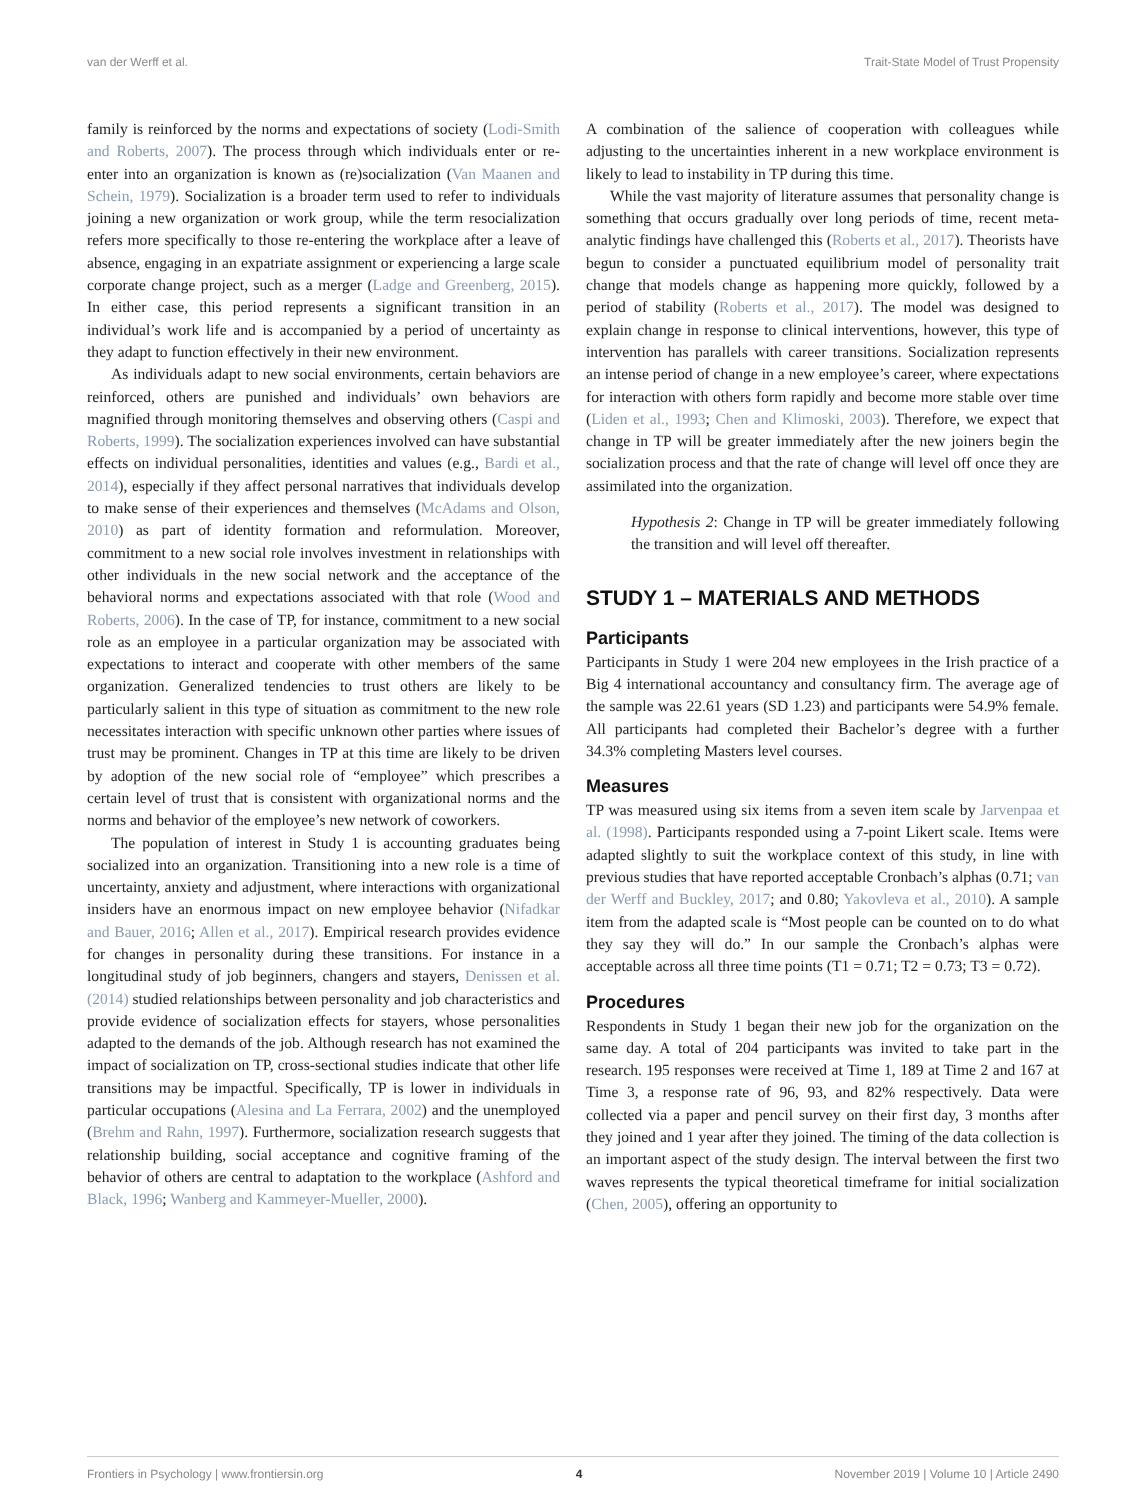van der Werff et al. Trait-State Model of Trust Propensity
family is reinforced by the norms and expectations of society (Lodi-Smith and Roberts, 2007). The process through which individuals enter or re-enter into an organization is known as (re)socialization (Van Maanen and Schein, 1979). Socialization is a broader term used to refer to individuals joining a new organization or work group, while the term resocialization refers more specifically to those re-entering the workplace after a leave of absence, engaging in an expatriate assignment or experiencing a large scale corporate change project, such as a merger (Ladge and Greenberg, 2015). In either case, this period represents a significant transition in an individual’s work life and is accompanied by a period of uncertainty as they adapt to function effectively in their new environment.
As individuals adapt to new social environments, certain behaviors are reinforced, others are punished and individuals’ own behaviors are magnified through monitoring themselves and observing others (Caspi and Roberts, 1999). The socialization experiences involved can have substantial effects on individual personalities, identities and values (e.g., Bardi et al., 2014), especially if they affect personal narratives that individuals develop to make sense of their experiences and themselves (McAdams and Olson, 2010) as part of identity formation and reformulation. Moreover, commitment to a new social role involves investment in relationships with other individuals in the new social network and the acceptance of the behavioral norms and expectations associated with that role (Wood and Roberts, 2006). In the case of TP, for instance, commitment to a new social role as an employee in a particular organization may be associated with expectations to interact and cooperate with other members of the same organization. Generalized tendencies to trust others are likely to be particularly salient in this type of situation as commitment to the new role necessitates interaction with specific unknown other parties where issues of trust may be prominent. Changes in TP at this time are likely to be driven by adoption of the new social role of “employee” which prescribes a certain level of trust that is consistent with organizational norms and the norms and behavior of the employee’s new network of coworkers.
The population of interest in Study 1 is accounting graduates being socialized into an organization. Transitioning into a new role is a time of uncertainty, anxiety and adjustment, where interactions with organizational insiders have an enormous impact on new employee behavior (Nifadkar and Bauer, 2016; Allen et al., 2017). Empirical research provides evidence for changes in personality during these transitions. For instance in a longitudinal study of job beginners, changers and stayers, Denissen et al. (2014) studied relationships between personality and job characteristics and provide evidence of socialization effects for stayers, whose personalities adapted to the demands of the job. Although research has not examined the impact of socialization on TP, cross-sectional studies indicate that other life transitions may be impactful. Specifically, TP is lower in individuals in particular occupations (Alesina and La Ferrara, 2002) and the unemployed (Brehm and Rahn, 1997). Furthermore, socialization research suggests that relationship building, social acceptance and cognitive framing of the behavior of others are central to adaptation to the workplace (Ashford and Black, 1996; Wanberg and Kammeyer-Mueller, 2000).
A combination of the salience of cooperation with colleagues while adjusting to the uncertainties inherent in a new workplace environment is likely to lead to instability in TP during this time.
While the vast majority of literature assumes that personality change is something that occurs gradually over long periods of time, recent meta-analytic findings have challenged this (Roberts et al., 2017). Theorists have begun to consider a punctuated equilibrium model of personality trait change that models change as happening more quickly, followed by a period of stability (Roberts et al., 2017). The model was designed to explain change in response to clinical interventions, however, this type of intervention has parallels with career transitions. Socialization represents an intense period of change in a new employee’s career, where expectations for interaction with others form rapidly and become more stable over time (Liden et al., 1993; Chen and Klimoski, 2003). Therefore, we expect that change in TP will be greater immediately after the new joiners begin the socialization process and that the rate of change will level off once they are assimilated into the organization.
Hypothesis 2: Change in TP will be greater immediately following the transition and will level off thereafter.
STUDY 1 – MATERIALS AND METHODS
Participants
Participants in Study 1 were 204 new employees in the Irish practice of a Big 4 international accountancy and consultancy firm. The average age of the sample was 22.61 years (SD 1.23) and participants were 54.9% female. All participants had completed their Bachelor’s degree with a further 34.3% completing Masters level courses.
Measures
TP was measured using six items from a seven item scale by Jarvenpaa et al. (1998). Participants responded using a 7-point Likert scale. Items were adapted slightly to suit the workplace context of this study, in line with previous studies that have reported acceptable Cronbach’s alphas (0.71; van der Werff and Buckley, 2017; and 0.80; Yakovleva et al., 2010). A sample item from the adapted scale is “Most people can be counted on to do what they say they will do.” In our sample the Cronbach’s alphas were acceptable across all three time points (T1 = 0.71; T2 = 0.73; T3 = 0.72).
Procedures
Respondents in Study 1 began their new job for the organization on the same day. A total of 204 participants was invited to take part in the research. 195 responses were received at Time 1, 189 at Time 2 and 167 at Time 3, a response rate of 96, 93, and 82% respectively. Data were collected via a paper and pencil survey on their first day, 3 months after they joined and 1 year after they joined. The timing of the data collection is an important aspect of the study design. The interval between the first two waves represents the typical theoretical timeframe for initial socialization (Chen, 2005), offering an opportunity to
Frontiers in Psychology | www.frontiersin.org 4 November 2019 | Volume 10 | Article 2490